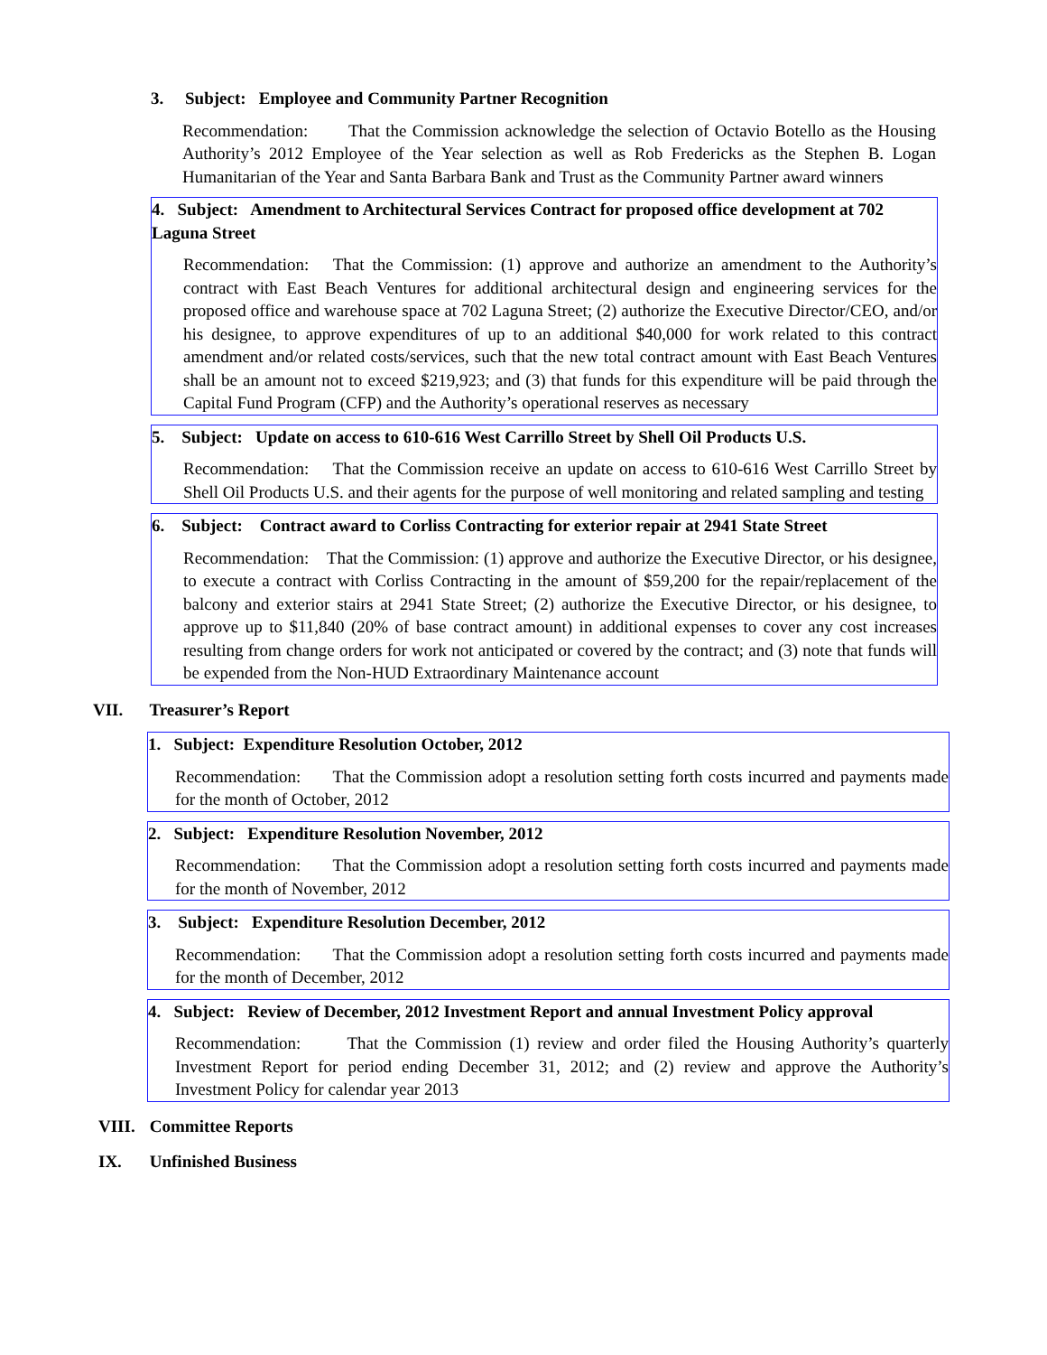3. Subject: Employee and Community Partner Recognition
Recommendation: That the Commission acknowledge the selection of Octavio Botello as the Housing Authority’s 2012 Employee of the Year selection as well as Rob Fredericks as the Stephen B. Logan Humanitarian of the Year and Santa Barbara Bank and Trust as the Community Partner award winners
4. Subject: Amendment to Architectural Services Contract for proposed office development at 702 Laguna Street
Recommendation: That the Commission: (1) approve and authorize an amendment to the Authority’s contract with East Beach Ventures for additional architectural design and engineering services for the proposed office and warehouse space at 702 Laguna Street; (2) authorize the Executive Director/CEO, and/or his designee, to approve expenditures of up to an additional $40,000 for work related to this contract amendment and/or related costs/services, such that the new total contract amount with East Beach Ventures shall be an amount not to exceed $219,923; and (3) that funds for this expenditure will be paid through the Capital Fund Program (CFP) and the Authority’s operational reserves as necessary
5. Subject: Update on access to 610-616 West Carrillo Street by Shell Oil Products U.S.
Recommendation: That the Commission receive an update on access to 610-616 West Carrillo Street by Shell Oil Products U.S. and their agents for the purpose of well monitoring and related sampling and testing
6. Subject: Contract award to Corliss Contracting for exterior repair at 2941 State Street
Recommendation: That the Commission: (1) approve and authorize the Executive Director, or his designee, to execute a contract with Corliss Contracting in the amount of $59,200 for the repair/replacement of the balcony and exterior stairs at 2941 State Street; (2) authorize the Executive Director, or his designee, to approve up to $11,840 (20% of base contract amount) in additional expenses to cover any cost increases resulting from change orders for work not anticipated or covered by the contract; and (3) note that funds will be expended from the Non-HUD Extraordinary Maintenance account
VII. Treasurer’s Report
1. Subject: Expenditure Resolution October, 2012
Recommendation: That the Commission adopt a resolution setting forth costs incurred and payments made for the month of October, 2012
2. Subject: Expenditure Resolution November, 2012
Recommendation: That the Commission adopt a resolution setting forth costs incurred and payments made for the month of November, 2012
3. Subject: Expenditure Resolution December, 2012
Recommendation: That the Commission adopt a resolution setting forth costs incurred and payments made for the month of December, 2012
4. Subject: Review of December, 2012 Investment Report and annual Investment Policy approval
Recommendation: That the Commission (1) review and order filed the Housing Authority’s quarterly Investment Report for period ending December 31, 2012; and (2) review and approve the Authority’s Investment Policy for calendar year 2013
VIII. Committee Reports
IX. Unfinished Business